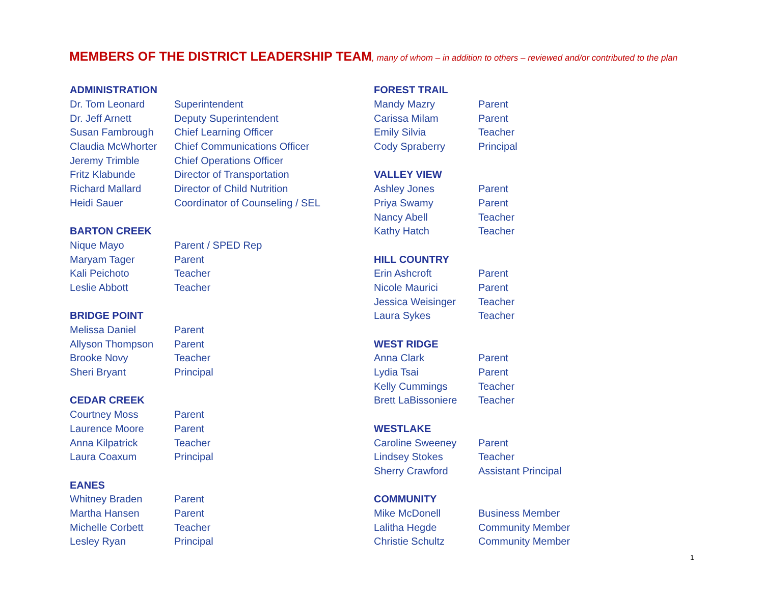MEMBERS OF THE DISTRICT LEADERSHIP TEAM, many of whom – in addition to others – reviewed and/or contributed to the plan
| ADMINISTRATION | |
| --- | --- |
| Dr. Tom Leonard | Superintendent |
| Dr. Jeff Arnett | Deputy Superintendent |
| Susan Fambrough | Chief Learning Officer |
| Claudia McWhorter | Chief Communications Officer |
| Jeremy Trimble | Chief Operations Officer |
| Fritz Klabunde | Director of Transportation |
| Richard Mallard | Director of Child Nutrition |
| Heidi Sauer | Coordinator of Counseling / SEL |
| BARTON CREEK | |
| Nique Mayo | Parent / SPED Rep |
| Maryam Tager | Parent |
| Kali Peichoto | Teacher |
| Leslie Abbott | Teacher |
| BRIDGE POINT | |
| Melissa Daniel | Parent |
| Allyson Thompson | Parent |
| Brooke Novy | Teacher |
| Sheri Bryant | Principal |
| CEDAR CREEK | |
| Courtney Moss | Parent |
| Laurence Moore | Parent |
| Anna Kilpatrick | Teacher |
| Laura Coaxum | Principal |
| EANES | |
| Whitney Braden | Parent |
| Martha Hansen | Parent |
| Michelle Corbett | Teacher |
| Lesley Ryan | Principal |
| FOREST TRAIL | |
| --- | --- |
| Mandy Mazry | Parent |
| Carissa Milam | Parent |
| Emily Silvia | Teacher |
| Cody Spraberry | Principal |
| VALLEY VIEW | |
| Ashley Jones | Parent |
| Priya Swamy | Parent |
| Nancy Abell | Teacher |
| Kathy Hatch | Teacher |
| HILL COUNTRY | |
| Erin Ashcroft | Parent |
| Nicole Maurici | Parent |
| Jessica Weisinger | Teacher |
| Laura Sykes | Teacher |
| WEST RIDGE | |
| Anna Clark | Parent |
| Lydia Tsai | Parent |
| Kelly Cummings | Teacher |
| Brett LaBissoniere | Teacher |
| WESTLAKE | |
| Caroline Sweeney | Parent |
| Lindsey Stokes | Teacher |
| Sherry Crawford | Assistant Principal |
| COMMUNITY | |
| Mike McDonell | Business Member |
| Lalitha Hegde | Community Member |
| Christie Schultz | Community Member |
1